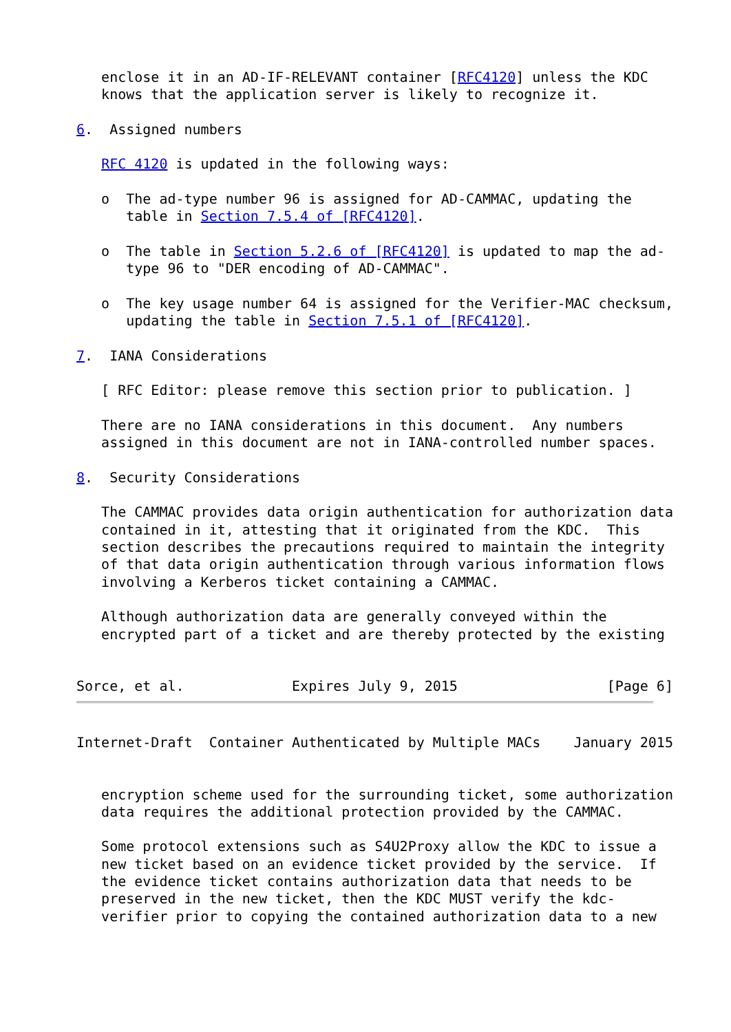enclose it in an AD-IF-RELEVANT container [RFC4120] unless the KDC
   knows that the application server is likely to recognize it.

6.  Assigned numbers

   RFC 4120 is updated in the following ways:

   o  The ad-type number 96 is assigned for AD-CAMMAC, updating the
      table in Section 7.5.4 of [RFC4120].

   o  The table in Section 5.2.6 of [RFC4120] is updated to map the ad-
      type 96 to "DER encoding of AD-CAMMAC".

   o  The key usage number 64 is assigned for the Verifier-MAC checksum,
      updating the table in Section 7.5.1 of [RFC4120].

7.  IANA Considerations

   [ RFC Editor: please remove this section prior to publication. ]

   There are no IANA considerations in this document.  Any numbers
   assigned in this document are not in IANA-controlled number spaces.

8.  Security Considerations

   The CAMMAC provides data origin authentication for authorization data
   contained in it, attesting that it originated from the KDC.  This
   section describes the precautions required to maintain the integrity
   of that data origin authentication through various information flows
   involving a Kerberos ticket containing a CAMMAC.

   Although authorization data are generally conveyed within the
   encrypted part of a ticket and are thereby protected by the existing


Sorce, et al.             Expires July 9, 2015                  [Page 6]
Internet-Draft  Container Authenticated by Multiple MACs    January 2015


   encryption scheme used for the surrounding ticket, some authorization
   data requires the additional protection provided by the CAMMAC.

   Some protocol extensions such as S4U2Proxy allow the KDC to issue a
   new ticket based on an evidence ticket provided by the service.  If
   the evidence ticket contains authorization data that needs to be
   preserved in the new ticket, then the KDC MUST verify the kdc-
   verifier prior to copying the contained authorization data to a new